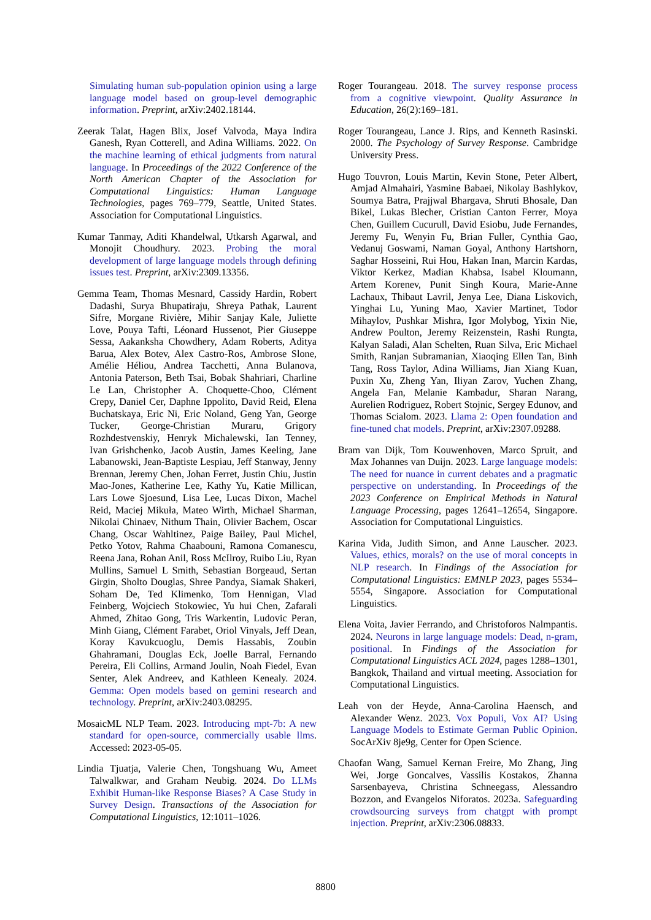Simulating human sub-population opinion using a large language model based on group-level demographic information. Preprint, arXiv:2402.18144.
Zeerak Talat, Hagen Blix, Josef Valvoda, Maya Indira Ganesh, Ryan Cotterell, and Adina Williams. 2022. On the machine learning of ethical judgments from natural language. In Proceedings of the 2022 Conference of the North American Chapter of the Association for Computational Linguistics: Human Language Technologies, pages 769–779, Seattle, United States. Association for Computational Linguistics.
Kumar Tanmay, Aditi Khandelwal, Utkarsh Agarwal, and Monojit Choudhury. 2023. Probing the moral development of large language models through defining issues test. Preprint, arXiv:2309.13356.
Gemma Team, Thomas Mesnard, Cassidy Hardin, Robert Dadashi, Surya Bhupatiraju, Shreya Pathak, Laurent Sifre, Morgane Rivière, Mihir Sanjay Kale, Juliette Love, Pouya Tafti, Léonard Hussenot, Pier Giuseppe Sessa, Aakanksha Chowdhery, Adam Roberts, Aditya Barua, Alex Botev, Alex Castro-Ros, Ambrose Slone, Amélie Héliou, Andrea Tacchetti, Anna Bulanova, Antonia Paterson, Beth Tsai, Bobak Shahriari, Charline Le Lan, Christopher A. Choquette-Choo, Clément Crepy, Daniel Cer, Daphne Ippolito, David Reid, Elena Buchatskaya, Eric Ni, Eric Noland, Geng Yan, George Tucker, George-Christian Muraru, Grigory Rozhdestvenskiy, Henryk Michalewski, Ian Tenney, Ivan Grishchenko, Jacob Austin, James Keeling, Jane Labanowski, Jean-Baptiste Lespiau, Jeff Stanway, Jenny Brennan, Jeremy Chen, Johan Ferret, Justin Chiu, Justin Mao-Jones, Katherine Lee, Kathy Yu, Katie Millican, Lars Lowe Sjoesund, Lisa Lee, Lucas Dixon, Machel Reid, Maciej Mikuła, Mateo Wirth, Michael Sharman, Nikolai Chinaev, Nithum Thain, Olivier Bachem, Oscar Chang, Oscar Wahltinez, Paige Bailey, Paul Michel, Petko Yotov, Rahma Chaabouni, Ramona Comanescu, Reena Jana, Rohan Anil, Ross McIlroy, Ruibo Liu, Ryan Mullins, Samuel L Smith, Sebastian Borgeaud, Sertan Girgin, Sholto Douglas, Shree Pandya, Siamak Shakeri, Soham De, Ted Klimenko, Tom Hennigan, Vlad Feinberg, Wojciech Stokowiec, Yu hui Chen, Zafarali Ahmed, Zhitao Gong, Tris Warkentin, Ludovic Peran, Minh Giang, Clément Farabet, Oriol Vinyals, Jeff Dean, Koray Kavukcuoglu, Demis Hassabis, Zoubin Ghahramani, Douglas Eck, Joelle Barral, Fernando Pereira, Eli Collins, Armand Joulin, Noah Fiedel, Evan Senter, Alek Andreev, and Kathleen Kenealy. 2024. Gemma: Open models based on gemini research and technology. Preprint, arXiv:2403.08295.
MosaicML NLP Team. 2023. Introducing mpt-7b: A new standard for open-source, commercially usable llms. Accessed: 2023-05-05.
Lindia Tjuatja, Valerie Chen, Tongshuang Wu, Ameet Talwalkwar, and Graham Neubig. 2024. Do LLMs Exhibit Human-like Response Biases? A Case Study in Survey Design. Transactions of the Association for Computational Linguistics, 12:1011–1026.
Roger Tourangeau. 2018. The survey response process from a cognitive viewpoint. Quality Assurance in Education, 26(2):169–181.
Roger Tourangeau, Lance J. Rips, and Kenneth Rasinski. 2000. The Psychology of Survey Response. Cambridge University Press.
Hugo Touvron, Louis Martin, Kevin Stone, Peter Albert, Amjad Almahairi, Yasmine Babaei, Nikolay Bashlykov, Soumya Batra, Prajjwal Bhargava, Shruti Bhosale, Dan Bikel, Lukas Blecher, Cristian Canton Ferrer, Moya Chen, Guillem Cucurull, David Esiobu, Jude Fernandes, Jeremy Fu, Wenyin Fu, Brian Fuller, Cynthia Gao, Vedanuj Goswami, Naman Goyal, Anthony Hartshorn, Saghar Hosseini, Rui Hou, Hakan Inan, Marcin Kardas, Viktor Kerkez, Madian Khabsa, Isabel Kloumann, Artem Korenev, Punit Singh Koura, Marie-Anne Lachaux, Thibaut Lavril, Jenya Lee, Diana Liskovich, Yinghai Lu, Yuning Mao, Xavier Martinet, Todor Mihaylov, Pushkar Mishra, Igor Molybog, Yixin Nie, Andrew Poulton, Jeremy Reizenstein, Rashi Rungta, Kalyan Saladi, Alan Schelten, Ruan Silva, Eric Michael Smith, Ranjan Subramanian, Xiaoqing Ellen Tan, Binh Tang, Ross Taylor, Adina Williams, Jian Xiang Kuan, Puxin Xu, Zheng Yan, Iliyan Zarov, Yuchen Zhang, Angela Fan, Melanie Kambadur, Sharan Narang, Aurelien Rodriguez, Robert Stojnic, Sergey Edunov, and Thomas Scialom. 2023. Llama 2: Open foundation and fine-tuned chat models. Preprint, arXiv:2307.09288.
Bram van Dijk, Tom Kouwenhoven, Marco Spruit, and Max Johannes van Duijn. 2023. Large language models: The need for nuance in current debates and a pragmatic perspective on understanding. In Proceedings of the 2023 Conference on Empirical Methods in Natural Language Processing, pages 12641–12654, Singapore. Association for Computational Linguistics.
Karina Vida, Judith Simon, and Anne Lauscher. 2023. Values, ethics, morals? on the use of moral concepts in NLP research. In Findings of the Association for Computational Linguistics: EMNLP 2023, pages 5534–5554, Singapore. Association for Computational Linguistics.
Elena Voita, Javier Ferrando, and Christoforos Nalmpantis. 2024. Neurons in large language models: Dead, n-gram, positional. In Findings of the Association for Computational Linguistics ACL 2024, pages 1288–1301, Bangkok, Thailand and virtual meeting. Association for Computational Linguistics.
Leah von der Heyde, Anna-Carolina Haensch, and Alexander Wenz. 2023. Vox Populi, Vox AI? Using Language Models to Estimate German Public Opinion. SocArXiv 8je9g, Center for Open Science.
Chaofan Wang, Samuel Kernan Freire, Mo Zhang, Jing Wei, Jorge Goncalves, Vassilis Kostakos, Zhanna Sarsenbayeva, Christina Schneegass, Alessandro Bozzon, and Evangelos Niforatos. 2023a. Safeguarding crowdsourcing surveys from chatgpt with prompt injection. Preprint, arXiv:2306.08833.
8800